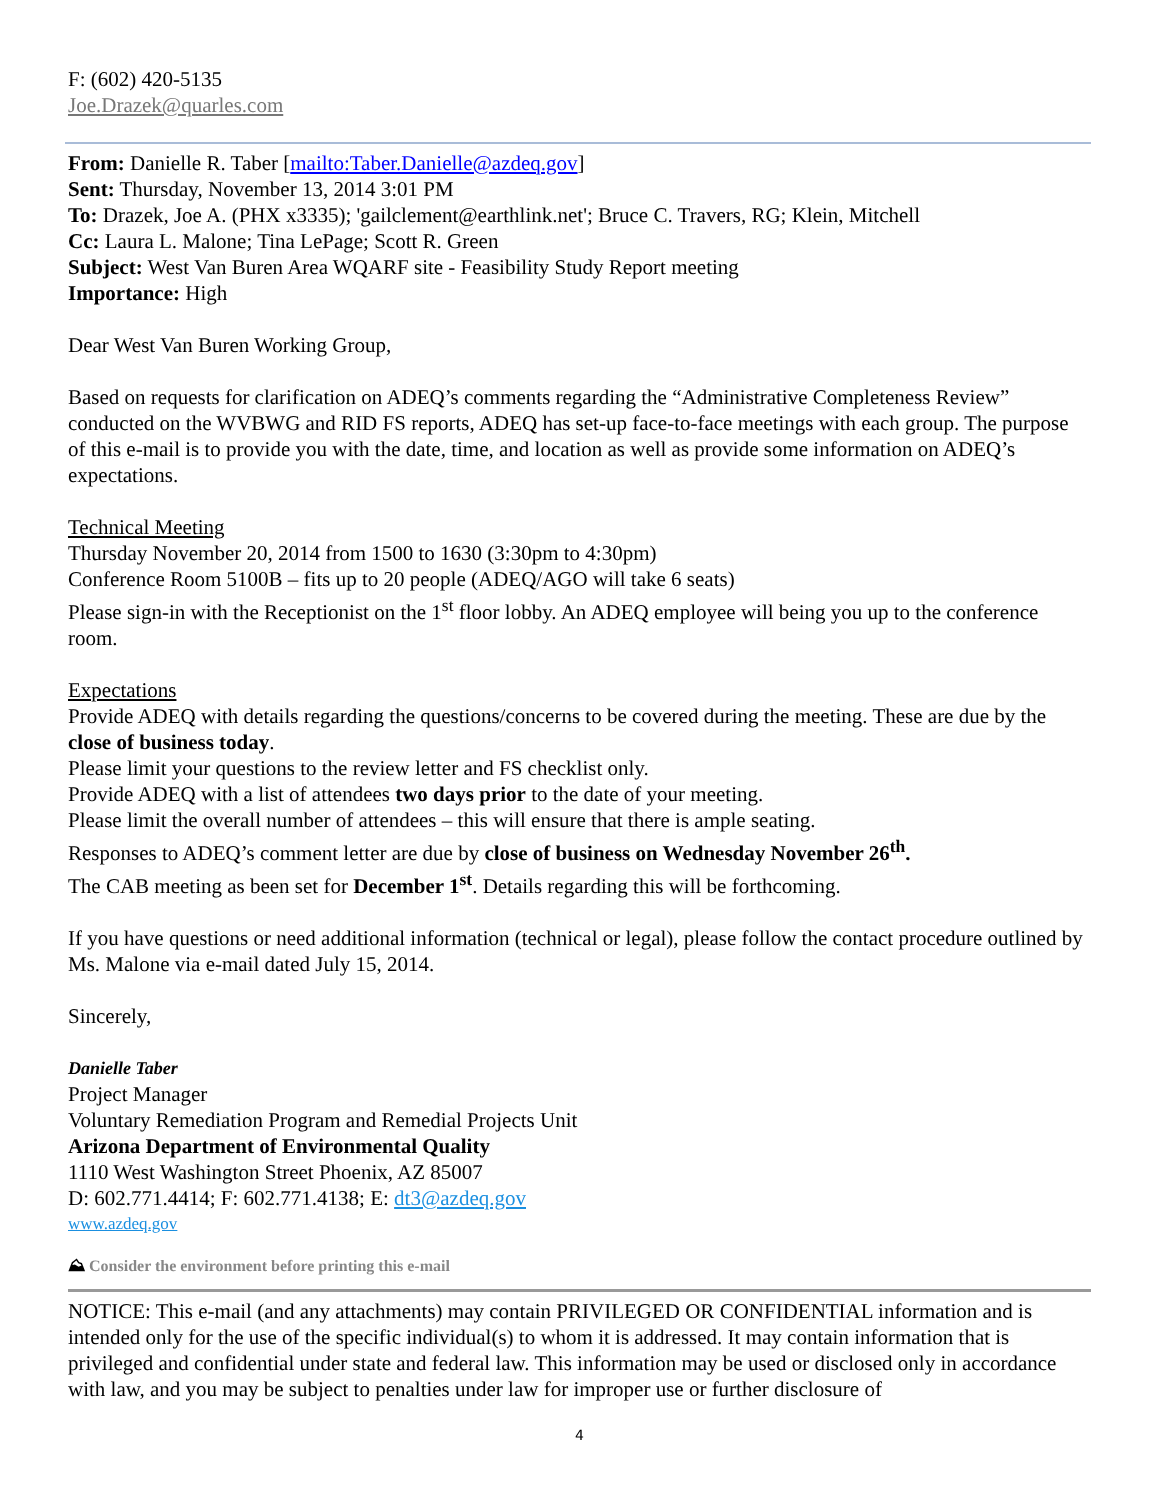F: (602) 420-5135
Joe.Drazek@quarles.com
From: Danielle R. Taber [mailto:Taber.Danielle@azdeq.gov]
Sent: Thursday, November 13, 2014 3:01 PM
To: Drazek, Joe A. (PHX x3335); 'gailclement@earthlink.net'; Bruce C. Travers, RG; Klein, Mitchell
Cc: Laura L. Malone; Tina LePage; Scott R. Green
Subject: West Van Buren Area WQARF site - Feasibility Study Report meeting
Importance: High
Dear West Van Buren Working Group,
Based on requests for clarification on ADEQ’s comments regarding the “Administrative Completeness Review” conducted on the WVBWG and RID FS reports, ADEQ has set-up face-to-face meetings with each group. The purpose of this e-mail is to provide you with the date, time, and location as well as provide some information on ADEQ’s expectations.
Technical Meeting
Thursday November 20, 2014 from 1500 to 1630 (3:30pm to 4:30pm)
Conference Room 5100B – fits up to 20 people (ADEQ/AGO will take 6 seats)
Please sign-in with the Receptionist on the 1<sup>st</sup> floor lobby. An ADEQ employee will being you up to the conference room.
Expectations
Provide ADEQ with details regarding the questions/concerns to be covered during the meeting. These are due by the close of business today.
Please limit your questions to the review letter and FS checklist only.
Provide ADEQ with a list of attendees two days prior to the date of your meeting.
Please limit the overall number of attendees – this will ensure that there is ample seating.
Responses to ADEQ’s comment letter are due by close of business on Wednesday November 26<sup>th</sup>.
The CAB meeting as been set for December 1<sup>st</sup>. Details regarding this will be forthcoming.
If you have questions or need additional information (technical or legal), please follow the contact procedure outlined by Ms. Malone via e-mail dated July 15, 2014.
Sincerely,
Danielle Taber
Project Manager
Voluntary Remediation Program and Remedial Projects Unit
Arizona Department of Environmental Quality
1110 West Washington Street Phoenix, AZ 85007
D: 602.771.4414; F: 602.771.4138; E: dt3@azdeq.gov
www.azdeq.gov
⛰ Consider the environment before printing this e-mail
NOTICE: This e-mail (and any attachments) may contain PRIVILEGED OR CONFIDENTIAL information and is intended only for the use of the specific individual(s) to whom it is addressed. It may contain information that is privileged and confidential under state and federal law. This information may be used or disclosed only in accordance with law, and you may be subject to penalties under law for improper use or further disclosure of
4